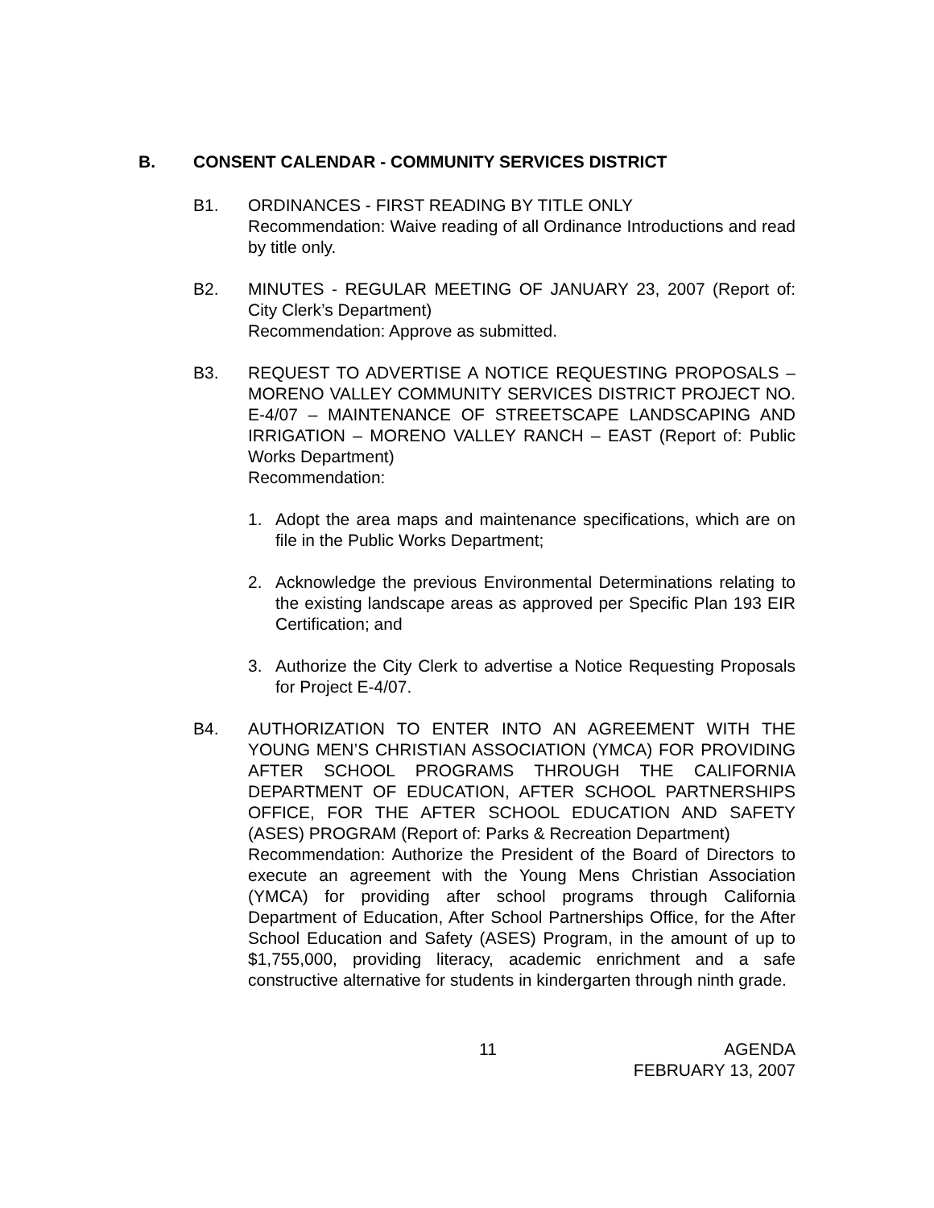B. CONSENT CALENDAR - COMMUNITY SERVICES DISTRICT
B1. ORDINANCES - FIRST READING BY TITLE ONLY
Recommendation: Waive reading of all Ordinance Introductions and read by title only.
B2. MINUTES - REGULAR MEETING OF JANUARY 23, 2007 (Report of: City Clerk’s Department)
Recommendation: Approve as submitted.
B3. REQUEST TO ADVERTISE A NOTICE REQUESTING PROPOSALS – MORENO VALLEY COMMUNITY SERVICES DISTRICT PROJECT NO. E-4/07 – MAINTENANCE OF STREETSCAPE LANDSCAPING AND IRRIGATION – MORENO VALLEY RANCH – EAST (Report of: Public Works Department)
Recommendation:
1. Adopt the area maps and maintenance specifications, which are on file in the Public Works Department;
2. Acknowledge the previous Environmental Determinations relating to the existing landscape areas as approved per Specific Plan 193 EIR Certification; and
3. Authorize the City Clerk to advertise a Notice Requesting Proposals for Project E-4/07.
B4. AUTHORIZATION TO ENTER INTO AN AGREEMENT WITH THE YOUNG MEN’S CHRISTIAN ASSOCIATION (YMCA) FOR PROVIDING AFTER SCHOOL PROGRAMS THROUGH THE CALIFORNIA DEPARTMENT OF EDUCATION, AFTER SCHOOL PARTNERSHIPS OFFICE, FOR THE AFTER SCHOOL EDUCATION AND SAFETY (ASES) PROGRAM (Report of: Parks & Recreation Department)
Recommendation: Authorize the President of the Board of Directors to execute an agreement with the Young Mens Christian Association (YMCA) for providing after school programs through California Department of Education, After School Partnerships Office, for the After School Education and Safety (ASES) Program, in the amount of up to $1,755,000, providing literacy, academic enrichment and a safe constructive alternative for students in kindergarten through ninth grade.
11 AGENDA
FEBRUARY 13, 2007